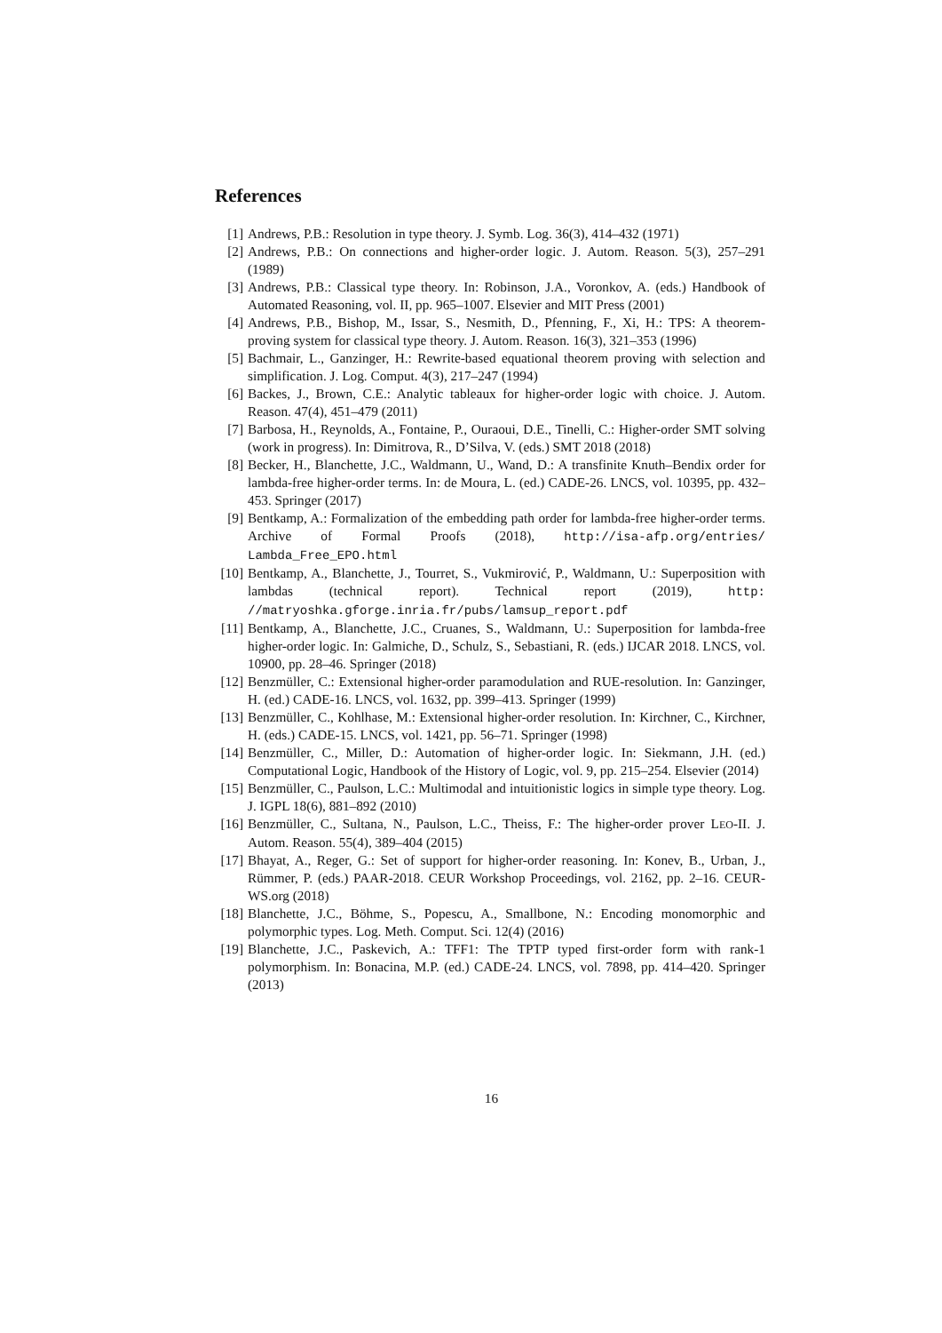References
[1] Andrews, P.B.: Resolution in type theory. J. Symb. Log. 36(3), 414–432 (1971)
[2] Andrews, P.B.: On connections and higher-order logic. J. Autom. Reason. 5(3), 257–291 (1989)
[3] Andrews, P.B.: Classical type theory. In: Robinson, J.A., Voronkov, A. (eds.) Handbook of Automated Reasoning, vol. II, pp. 965–1007. Elsevier and MIT Press (2001)
[4] Andrews, P.B., Bishop, M., Issar, S., Nesmith, D., Pfenning, F., Xi, H.: TPS: A theorem-proving system for classical type theory. J. Autom. Reason. 16(3), 321–353 (1996)
[5] Bachmair, L., Ganzinger, H.: Rewrite-based equational theorem proving with selection and simplification. J. Log. Comput. 4(3), 217–247 (1994)
[6] Backes, J., Brown, C.E.: Analytic tableaux for higher-order logic with choice. J. Autom. Reason. 47(4), 451–479 (2011)
[7] Barbosa, H., Reynolds, A., Fontaine, P., Ouraoui, D.E., Tinelli, C.: Higher-order SMT solving (work in progress). In: Dimitrova, R., D’Silva, V. (eds.) SMT 2018 (2018)
[8] Becker, H., Blanchette, J.C., Waldmann, U., Wand, D.: A transfinite Knuth–Bendix order for lambda-free higher-order terms. In: de Moura, L. (ed.) CADE-26. LNCS, vol. 10395, pp. 432–453. Springer (2017)
[9] Bentkamp, A.: Formalization of the embedding path order for lambda-free higher-order terms. Archive of Formal Proofs (2018), http://isa-afp.org/entries/ Lambda_Free_EPO.html
[10] Bentkamp, A., Blanchette, J., Tourret, S., Vukmirović, P., Waldmann, U.: Superposition with lambdas (technical report). Technical report (2019), http: //matryoshka.gforge.inria.fr/pubs/lamsup_report.pdf
[11] Bentkamp, A., Blanchette, J.C., Cruanes, S., Waldmann, U.: Superposition for lambda-free higher-order logic. In: Galmiche, D., Schulz, S., Sebastiani, R. (eds.) IJCAR 2018. LNCS, vol. 10900, pp. 28–46. Springer (2018)
[12] Benzmüller, C.: Extensional higher-order paramodulation and RUE-resolution. In: Ganzinger, H. (ed.) CADE-16. LNCS, vol. 1632, pp. 399–413. Springer (1999)
[13] Benzmüller, C., Kohlhase, M.: Extensional higher-order resolution. In: Kirchner, C., Kirchner, H. (eds.) CADE-15. LNCS, vol. 1421, pp. 56–71. Springer (1998)
[14] Benzmüller, C., Miller, D.: Automation of higher-order logic. In: Siekmann, J.H. (ed.) Computational Logic, Handbook of the History of Logic, vol. 9, pp. 215–254. Elsevier (2014)
[15] Benzmüller, C., Paulson, L.C.: Multimodal and intuitionistic logics in simple type theory. Log. J. IGPL 18(6), 881–892 (2010)
[16] Benzmüller, C., Sultana, N., Paulson, L.C., Theiss, F.: The higher-order prover LEO-II. J. Autom. Reason. 55(4), 389–404 (2015)
[17] Bhayat, A., Reger, G.: Set of support for higher-order reasoning. In: Konev, B., Urban, J., Rümmer, P. (eds.) PAAR-2018. CEUR Workshop Proceedings, vol. 2162, pp. 2–16. CEUR-WS.org (2018)
[18] Blanchette, J.C., Böhme, S., Popescu, A., Smallbone, N.: Encoding monomorphic and polymorphic types. Log. Meth. Comput. Sci. 12(4) (2016)
[19] Blanchette, J.C., Paskevich, A.: TFF1: The TPTP typed first-order form with rank-1 polymorphism. In: Bonacina, M.P. (ed.) CADE-24. LNCS, vol. 7898, pp. 414–420. Springer (2013)
16